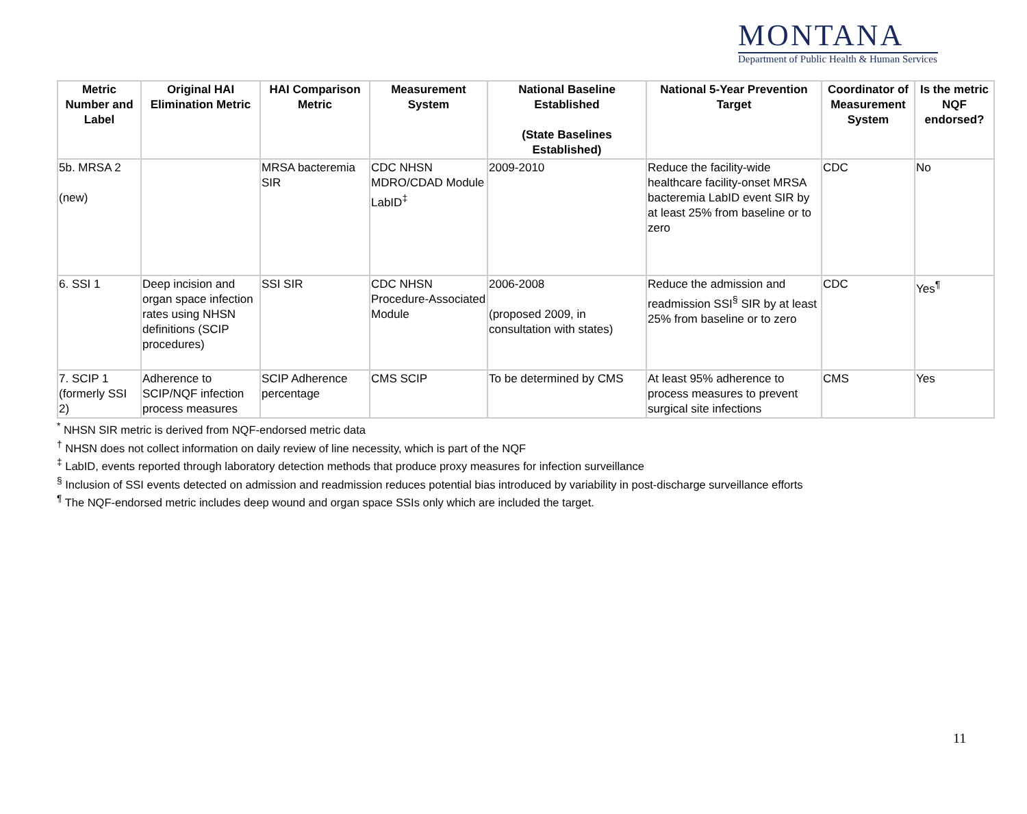MONTANA
Department of Public Health & Human Services
| Metric Number and Label | Original HAI Elimination Metric | HAI Comparison Metric | Measurement System | National Baseline Established (State Baselines Established) | National 5-Year Prevention Target | Coordinator of Measurement System | Is the metric NQF endorsed? |
| --- | --- | --- | --- | --- | --- | --- | --- |
| 5b. MRSA 2 (new) | | MRSA bacteremia SIR | CDC NHSN MDRO/CDAD Module LabID<sup>‡</sup> | 2009-2010 | Reduce the facility-wide healthcare facility-onset MRSA bacteremia LabID event SIR by at least 25% from baseline or to zero | CDC | No |
| 6. SSI 1 | Deep incision and organ space infection rates using NHSN definitions (SCIP procedures) | SSI SIR | CDC NHSN Procedure-Associated Module | 2006-2008 (proposed 2009, in consultation with states) | Reduce the admission and readmission SSI<sup>§</sup> SIR by at least 25% from baseline or to zero | CDC | Yes<sup>¶</sup> |
| 7. SCIP 1 (formerly SSI 2) | Adherence to SCIP/NQF infection process measures | SCIP Adherence percentage | CMS SCIP | To be determined by CMS | At least 95% adherence to process measures to prevent surgical site infections | CMS | Yes |
<sup>*</sup> NHSN SIR metric is derived from NQF-endorsed metric data
<sup>†</sup> NHSN does not collect information on daily review of line necessity, which is part of the NQF
<sup>‡</sup> LabID, events reported through laboratory detection methods that produce proxy measures for infection surveillance
<sup>§</sup> Inclusion of SSI events detected on admission and readmission reduces potential bias introduced by variability in post-discharge surveillance efforts
<sup>¶</sup> The NQF-endorsed metric includes deep wound and organ space SSIs only which are included the target.
11